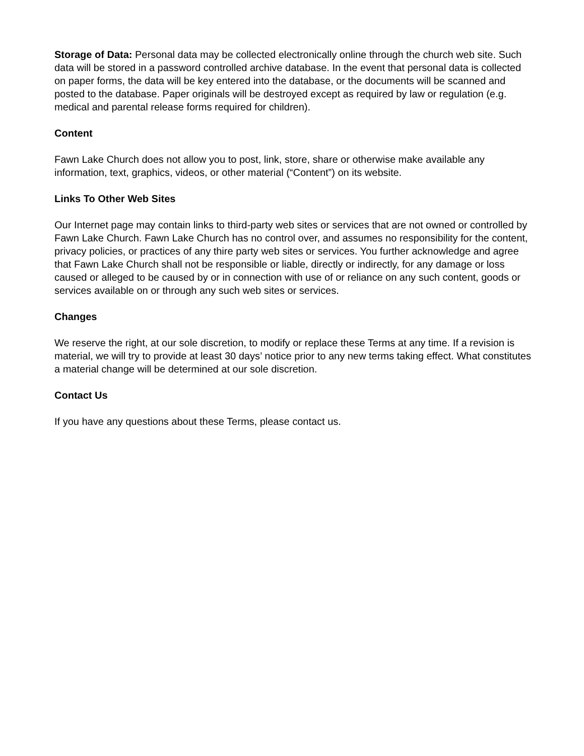Storage of Data: Personal data may be collected electronically online through the church web site. Such data will be stored in a password controlled archive database. In the event that personal data is collected on paper forms, the data will be key entered into the database, or the documents will be scanned and posted to the database. Paper originals will be destroyed except as required by law or regulation (e.g. medical and parental release forms required for children).
Content
Fawn Lake Church does not allow you to post, link, store, share or otherwise make available any information, text, graphics, videos, or other material (“Content”) on its website.
Links To Other Web Sites
Our Internet page may contain links to third-party web sites or services that are not owned or controlled by Fawn Lake Church. Fawn Lake Church has no control over, and assumes no responsibility for the content, privacy policies, or practices of any thire party web sites or services. You further acknowledge and agree that Fawn Lake Church shall not be responsible or liable, directly or indirectly, for any damage or loss caused or alleged to be caused by or in connection with use of or reliance on any such content, goods or services available on or through any such web sites or services.
Changes
We reserve the right, at our sole discretion, to modify or replace these Terms at any time. If a revision is material, we will try to provide at least 30 days’ notice prior to any new terms taking effect. What constitutes a material change will be determined at our sole discretion.
Contact Us
If you have any questions about these Terms, please contact us.